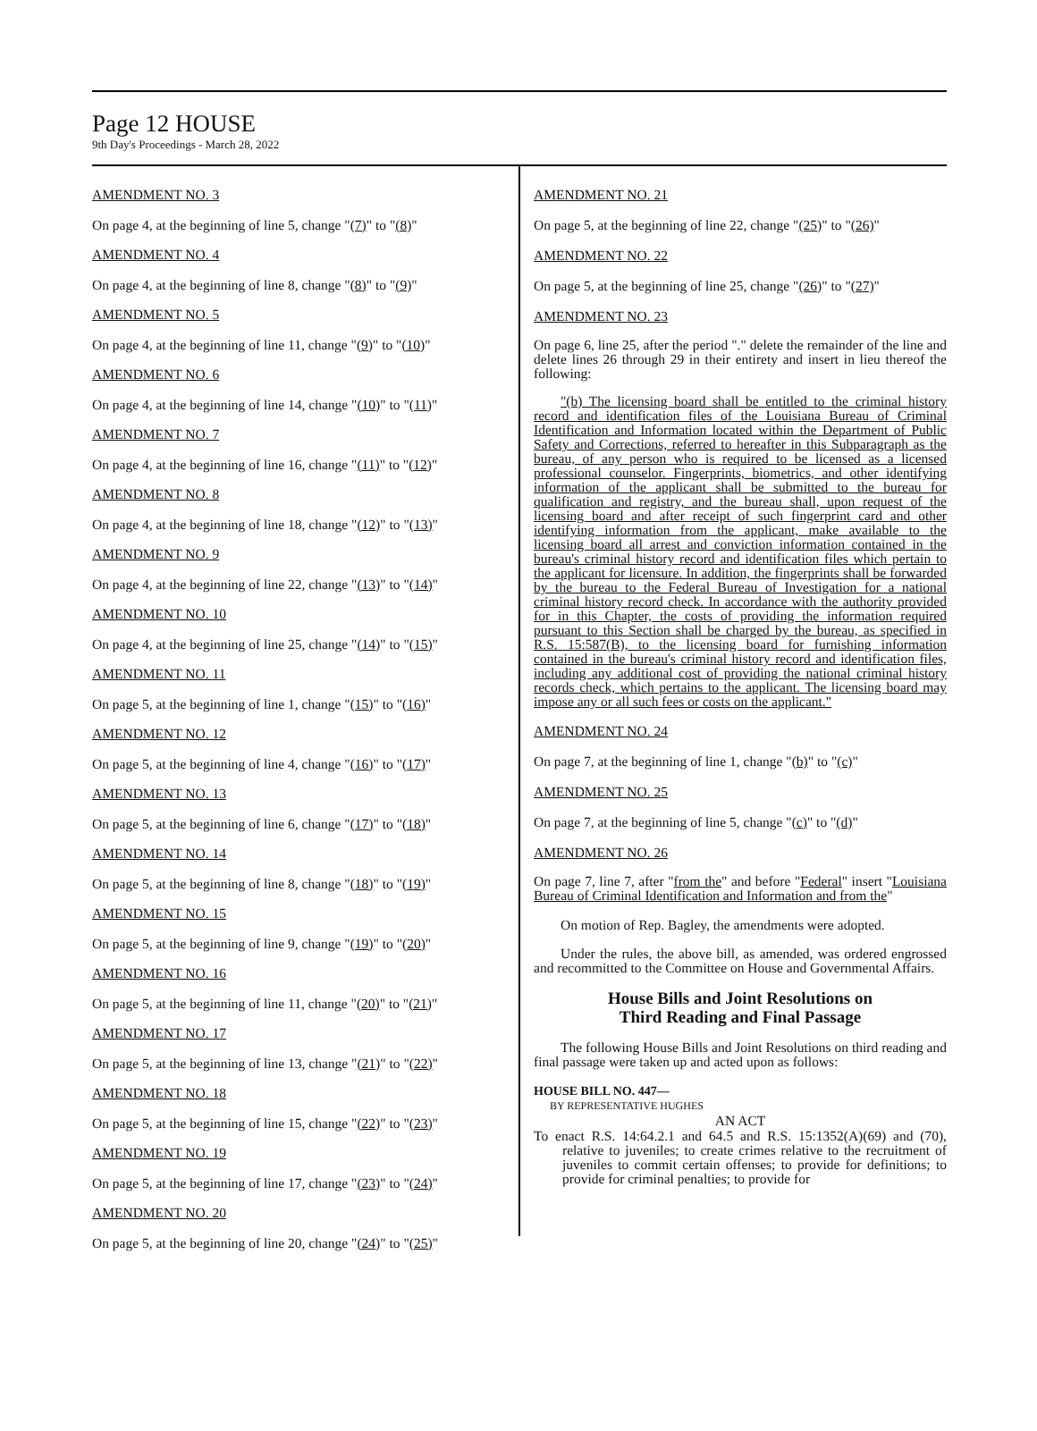Page 12 HOUSE
9th Day's Proceedings - March 28, 2022
AMENDMENT NO. 3
On page 4, at the beginning of line 5, change "(7)" to "(8)"
AMENDMENT NO. 4
On page 4, at the beginning of line 8, change "(8)" to "(9)"
AMENDMENT NO. 5
On page 4, at the beginning of line 11, change "(9)" to "(10)"
AMENDMENT NO. 6
On page 4, at the beginning of line 14, change "(10)" to "(11)"
AMENDMENT NO. 7
On page 4, at the beginning of line 16, change "(11)" to "(12)"
AMENDMENT NO. 8
On page 4, at the beginning of line 18, change "(12)" to "(13)"
AMENDMENT NO. 9
On page 4, at the beginning of line 22, change "(13)" to "(14)"
AMENDMENT NO. 10
On page 4, at the beginning of line 25, change "(14)" to "(15)"
AMENDMENT NO. 11
On page 5, at the beginning of line 1, change "(15)" to "(16)"
AMENDMENT NO. 12
On page 5, at the beginning of line 4, change "(16)" to "(17)"
AMENDMENT NO. 13
On page 5, at the beginning of line 6, change "(17)" to "(18)"
AMENDMENT NO. 14
On page 5, at the beginning of line 8, change "(18)" to "(19)"
AMENDMENT NO. 15
On page 5, at the beginning of line 9, change "(19)" to "(20)"
AMENDMENT NO. 16
On page 5, at the beginning of line 11, change "(20)" to "(21)"
AMENDMENT NO. 17
On page 5, at the beginning of line 13, change "(21)" to "(22)"
AMENDMENT NO. 18
On page 5, at the beginning of line 15, change "(22)" to "(23)"
AMENDMENT NO. 19
On page 5, at the beginning of line 17, change "(23)" to "(24)"
AMENDMENT NO. 20
On page 5, at the beginning of line 20, change "(24)" to "(25)"
AMENDMENT NO. 21
On page 5, at the beginning of line 22, change "(25)" to "(26)"
AMENDMENT NO. 22
On page 5, at the beginning of line 25, change "(26)" to "(27)"
AMENDMENT NO. 23
On page 6, line 25, after the period "." delete the remainder of the line and delete lines 26 through 29 in their entirety and insert in lieu thereof the following:
"(b) The licensing board shall be entitled to the criminal history record and identification files of the Louisiana Bureau of Criminal Identification and Information located within the Department of Public Safety and Corrections, referred to hereafter in this Subparagraph as the bureau, of any person who is required to be licensed as a licensed professional counselor. Fingerprints, biometrics, and other identifying information of the applicant shall be submitted to the bureau for qualification and registry, and the bureau shall, upon request of the licensing board and after receipt of such fingerprint card and other identifying information from the applicant, make available to the licensing board all arrest and conviction information contained in the bureau's criminal history record and identification files which pertain to the applicant for licensure. In addition, the fingerprints shall be forwarded by the bureau to the Federal Bureau of Investigation for a national criminal history record check. In accordance with the authority provided for in this Chapter, the costs of providing the information required pursuant to this Section shall be charged by the bureau, as specified in R.S. 15:587(B), to the licensing board for furnishing information contained in the bureau's criminal history record and identification files, including any additional cost of providing the national criminal history records check, which pertains to the applicant. The licensing board may impose any or all such fees or costs on the applicant."
AMENDMENT NO. 24
On page 7, at the beginning of line 1, change "(b)" to "(c)"
AMENDMENT NO. 25
On page 7, at the beginning of line 5, change "(c)" to "(d)"
AMENDMENT NO. 26
On page 7, line 7, after "from the" and before "Federal" insert "Louisiana Bureau of Criminal Identification and Information and from the"
On motion of Rep. Bagley, the amendments were adopted.
Under the rules, the above bill, as amended, was ordered engrossed and recommitted to the Committee on House and Governmental Affairs.
House Bills and Joint Resolutions on
Third Reading and Final Passage
The following House Bills and Joint Resolutions on third reading and final passage were taken up and acted upon as follows:
HOUSE BILL NO. 447—
BY REPRESENTATIVE HUGHES
AN ACT
To enact R.S. 14:64.2.1 and 64.5 and R.S. 15:1352(A)(69) and (70), relative to juveniles; to create crimes relative to the recruitment of juveniles to commit certain offenses; to provide for definitions; to provide for criminal penalties; to provide for